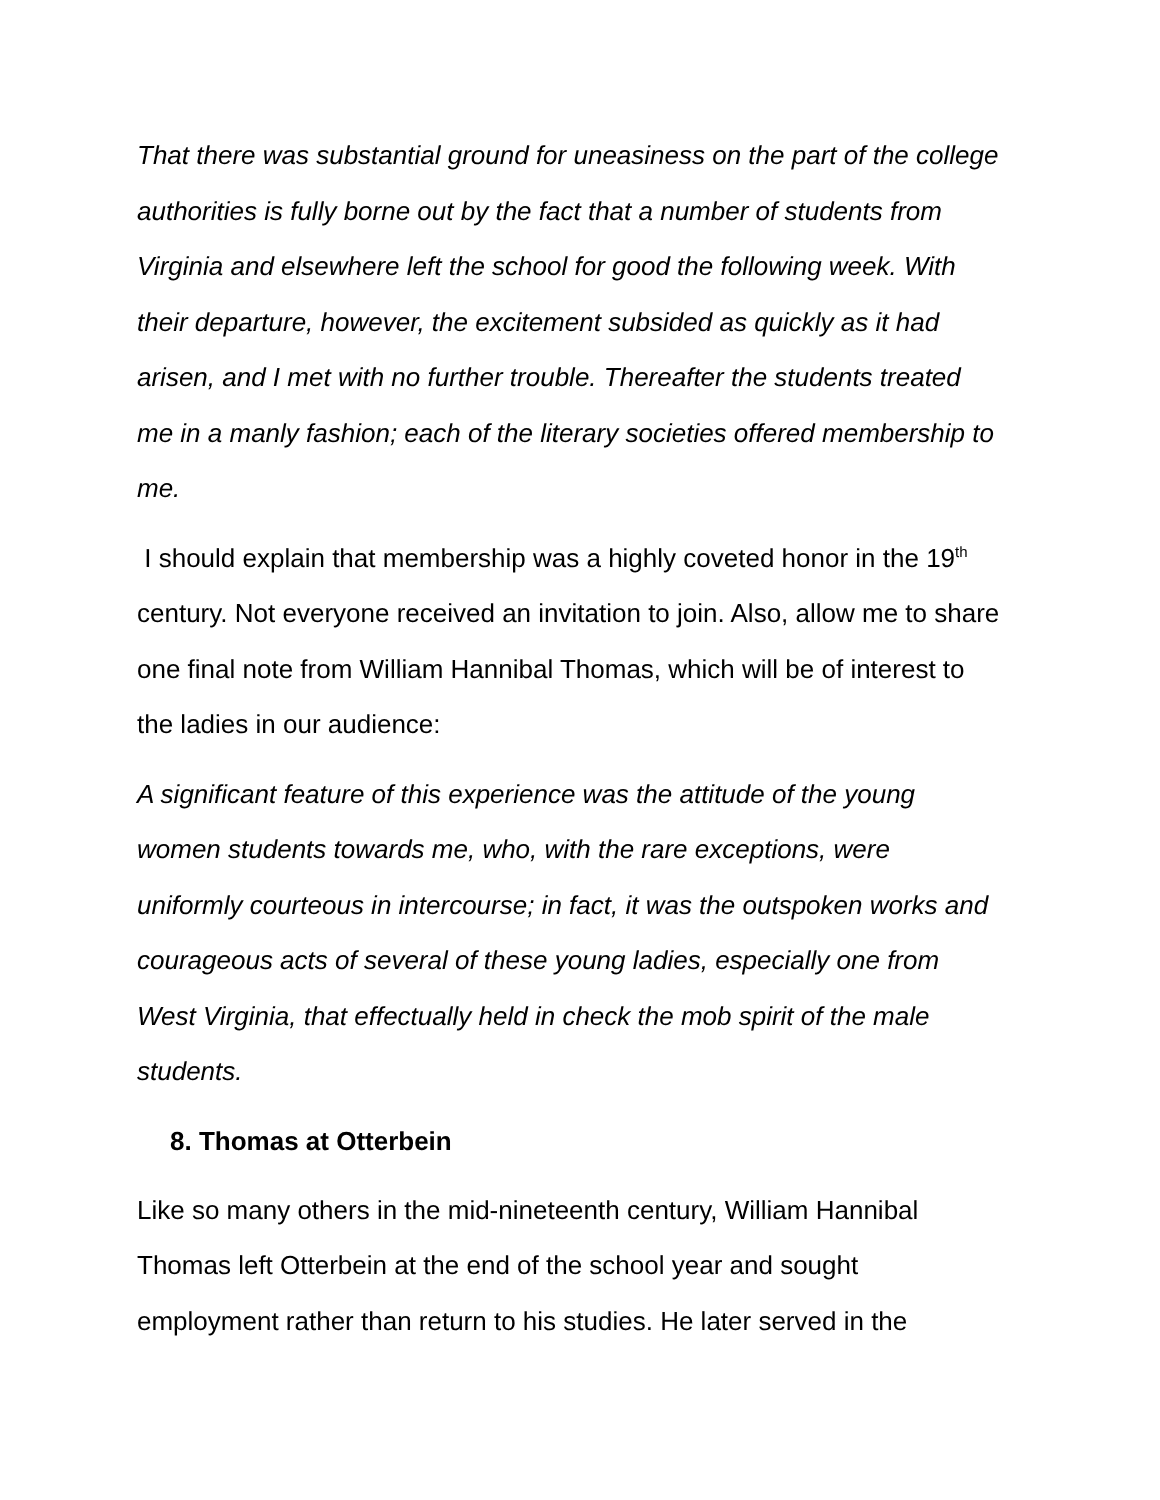That there was substantial ground for uneasiness on the part of the college authorities is fully borne out by the fact that a number of students from Virginia and elsewhere left the school for good the following week. With their departure, however, the excitement subsided as quickly as it had arisen, and I met with no further trouble. Thereafter the students treated me in a manly fashion; each of the literary societies offered membership to me.
I should explain that membership was a highly coveted honor in the 19<sup>th</sup> century. Not everyone received an invitation to join. Also, allow me to share one final note from William Hannibal Thomas, which will be of interest to the ladies in our audience:
A significant feature of this experience was the attitude of the young women students towards me, who, with the rare exceptions, were uniformly courteous in intercourse; in fact, it was the outspoken works and courageous acts of several of these young ladies, especially one from West Virginia, that effectually held in check the mob spirit of the male students.
8. Thomas at Otterbein
Like so many others in the mid-nineteenth century, William Hannibal Thomas left Otterbein at the end of the school year and sought employment rather than return to his studies. He later served in the